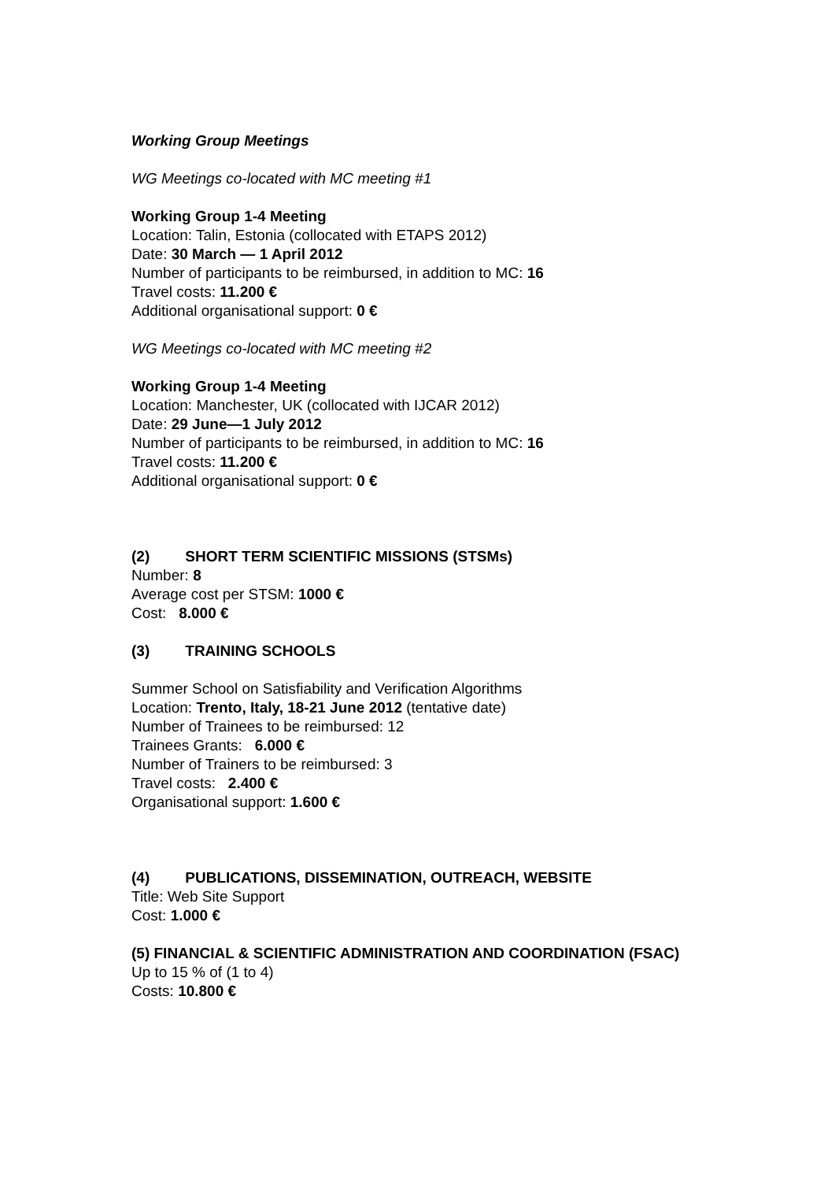Working Group Meetings
WG Meetings co-located with MC meeting #1
Working Group 1-4 Meeting
Location: Talin, Estonia (collocated with ETAPS 2012)
Date: 30 March — 1 April 2012
Number of participants to be reimbursed, in addition to MC: 16
Travel costs: 11.200 €
Additional organisational support: 0 €
WG Meetings co-located with MC meeting #2
Working Group 1-4 Meeting
Location: Manchester, UK (collocated with IJCAR 2012)
Date: 29 June—1 July 2012
Number of participants to be reimbursed, in addition to MC: 16
Travel costs: 11.200 €
Additional organisational support: 0 €
(2) SHORT TERM SCIENTIFIC MISSIONS (STSMs)
Number: 8
Average cost per STSM: 1000 €
Cost: 8.000 €
(3) TRAINING SCHOOLS
Summer School on Satisfiability and Verification Algorithms
Location: Trento, Italy, 18-21 June 2012 (tentative date)
Number of Trainees to be reimbursed: 12
Trainees Grants: 6.000 €
Number of Trainers to be reimbursed: 3
Travel costs: 2.400 €
Organisational support: 1.600 €
(4) PUBLICATIONS, DISSEMINATION, OUTREACH, WEBSITE
Title: Web Site Support
Cost: 1.000 €
(5) FINANCIAL & SCIENTIFIC ADMINISTRATION AND COORDINATION (FSAC)
Up to 15 % of (1 to 4)
Costs: 10.800 €